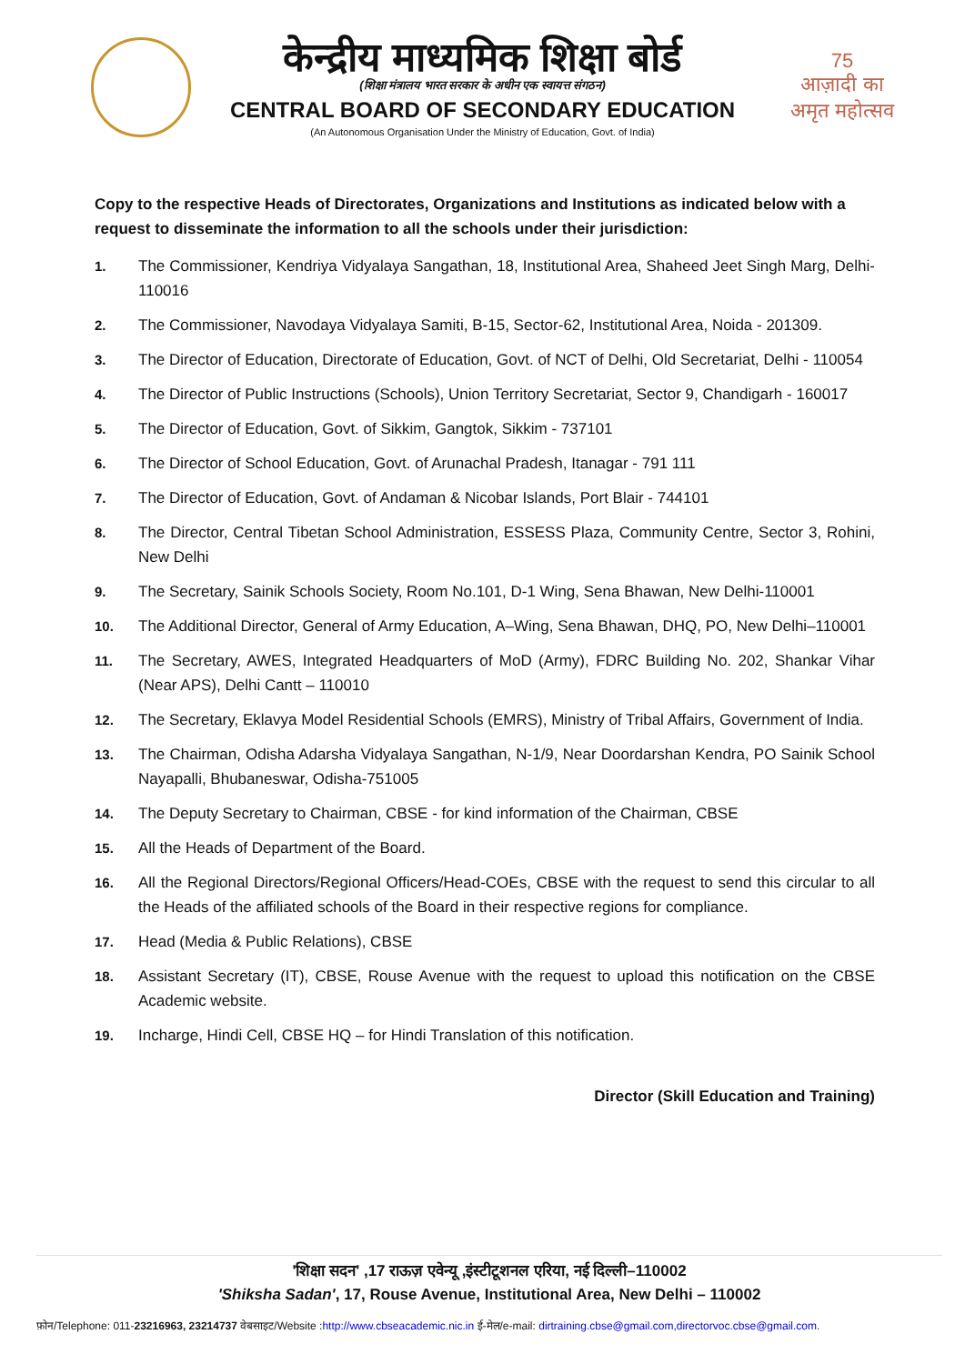केन्द्रीय माध्यमिक शिक्षा बोर्ड
(शिक्षा मंत्रालय भारत सरकार के अधीन एक स्वायत्त संगठन)
CENTRAL BOARD OF SECONDARY EDUCATION
(An Autonomous Organisation Under the Ministry of Education, Govt. of India)
75
आज़ादी का
अमृत महोत्सव
Copy to the respective Heads of Directorates, Organizations and Institutions as indicated below with a request to disseminate the information to all the schools under their jurisdiction:
1. The Commissioner, Kendriya Vidyalaya Sangathan, 18, Institutional Area, Shaheed Jeet Singh Marg, Delhi-110016
2. The Commissioner, Navodaya Vidyalaya Samiti, B-15, Sector-62, Institutional Area, Noida - 201309.
3. The Director of Education, Directorate of Education, Govt. of NCT of Delhi, Old Secretariat, Delhi - 110054
4. The Director of Public Instructions (Schools), Union Territory Secretariat, Sector 9, Chandigarh - 160017
5. The Director of Education, Govt. of Sikkim, Gangtok, Sikkim - 737101
6. The Director of School Education, Govt. of Arunachal Pradesh, Itanagar - 791 111
7. The Director of Education, Govt. of Andaman & Nicobar Islands, Port Blair - 744101
8. The Director, Central Tibetan School Administration, ESSESS Plaza, Community Centre, Sector 3, Rohini, New Delhi
9. The Secretary, Sainik Schools Society, Room No.101, D-1 Wing, Sena Bhawan, New Delhi-110001
10. The Additional Director, General of Army Education, A–Wing, Sena Bhawan, DHQ, PO, New Delhi–110001
11. The Secretary, AWES, Integrated Headquarters of MoD (Army), FDRC Building No. 202, Shankar Vihar (Near APS), Delhi Cantt – 110010
12. The Secretary, Eklavya Model Residential Schools (EMRS), Ministry of Tribal Affairs, Government of India.
13. The Chairman, Odisha Adarsha Vidyalaya Sangathan, N-1/9, Near Doordarshan Kendra, PO Sainik School Nayapalli, Bhubaneswar, Odisha-751005
14. The Deputy Secretary to Chairman, CBSE - for kind information of the Chairman, CBSE
15. All the Heads of Department of the Board.
16. All the Regional Directors/Regional Officers/Head-COEs, CBSE with the request to send this circular to all the Heads of the affiliated schools of the Board in their respective regions for compliance.
17. Head (Media & Public Relations), CBSE
18. Assistant Secretary (IT), CBSE, Rouse Avenue with the request to upload this notification on the CBSE Academic website.
19. Incharge, Hindi Cell, CBSE HQ – for Hindi Translation of this notification.
Director (Skill Education and Training)
'शिक्षा सदन' ,17 राऊज़ एवेन्यू ,इंस्टीटूशनल एरिया, नई दिल्ली–110002
'Shiksha Sadan', 17, Rouse Avenue, Institutional Area, New Delhi – 110002
फ़ोन/Telephone: 011-23216963, 23214737 वेबसाइट/Website :http://www.cbseacademic.nic.in ई-मेल/e-mail: dirtraining.cbse@gmail.com,directorvoc.cbse@gmail.com.